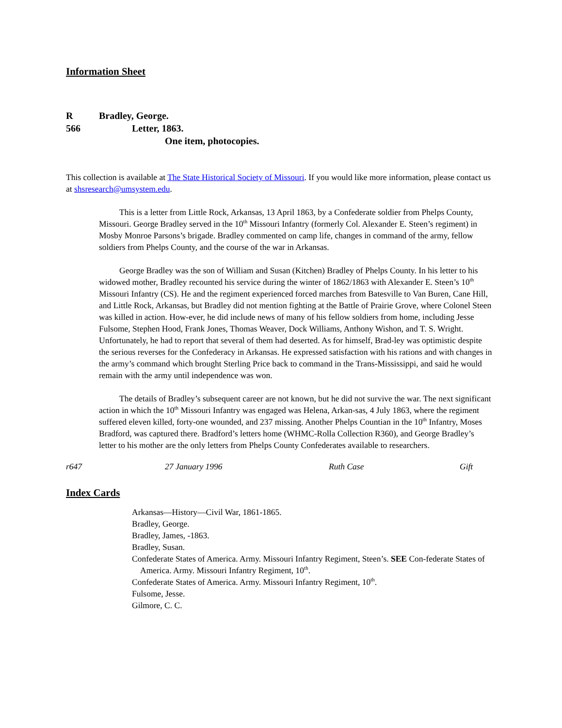Information Sheet
R Bradley, George.
566 Letter, 1863.
One item, photocopies.
This collection is available at The State Historical Society of Missouri. If you would like more information, please contact us at shsresearch@umsystem.edu.
This is a letter from Little Rock, Arkansas, 13 April 1863, by a Confederate soldier from Phelps County, Missouri. George Bradley served in the 10<sup>th</sup> Missouri Infantry (formerly Col. Alexander E. Steen’s regiment) in Mosby Monroe Parsons’s brigade. Bradley commented on camp life, changes in command of the army, fellow soldiers from Phelps County, and the course of the war in Arkansas.
George Bradley was the son of William and Susan (Kitchen) Bradley of Phelps County. In his letter to his widowed mother, Bradley recounted his service during the winter of 1862/1863 with Alexander E. Steen’s 10<sup>th</sup> Missouri Infantry (CS). He and the regiment experienced forced marches from Batesville to Van Buren, Cane Hill, and Little Rock, Arkansas, but Bradley did not mention fighting at the Battle of Prairie Grove, where Colonel Steen was killed in action. How-ever, he did include news of many of his fellow soldiers from home, including Jesse Fulsome, Stephen Hood, Frank Jones, Thomas Weaver, Dock Williams, Anthony Wishon, and T. S. Wright. Unfortunately, he had to report that several of them had deserted. As for himself, Brad-ley was optimistic despite the serious reverses for the Confederacy in Arkansas. He expressed satisfaction with his rations and with changes in the army’s command which brought Sterling Price back to command in the Trans-Mississippi, and said he would remain with the army until independence was won.
The details of Bradley’s subsequent career are not known, but he did not survive the war. The next significant action in which the 10<sup>th</sup> Missouri Infantry was engaged was Helena, Arkan-sas, 4 July 1863, where the regiment suffered eleven killed, forty-one wounded, and 237 missing. Another Phelps Countian in the 10<sup>th</sup> Infantry, Moses Bradford, was captured there. Bradford’s letters home (WHMC-Rolla Collection R360), and George Bradley’s letter to his mother are the only letters from Phelps County Confederates available to researchers.
r647 27 January 1996 Ruth Case Gift
Index Cards
Arkansas—History—Civil War, 1861-1865.
Bradley, George.
Bradley, James, -1863.
Bradley, Susan.
Confederate States of America. Army. Missouri Infantry Regiment, Steen’s. SEE Con-federate States of America. Army. Missouri Infantry Regiment, 10<sup>th</sup>.
Confederate States of America. Army. Missouri Infantry Regiment, 10<sup>th</sup>.
Fulsome, Jesse.
Gilmore, C. C.